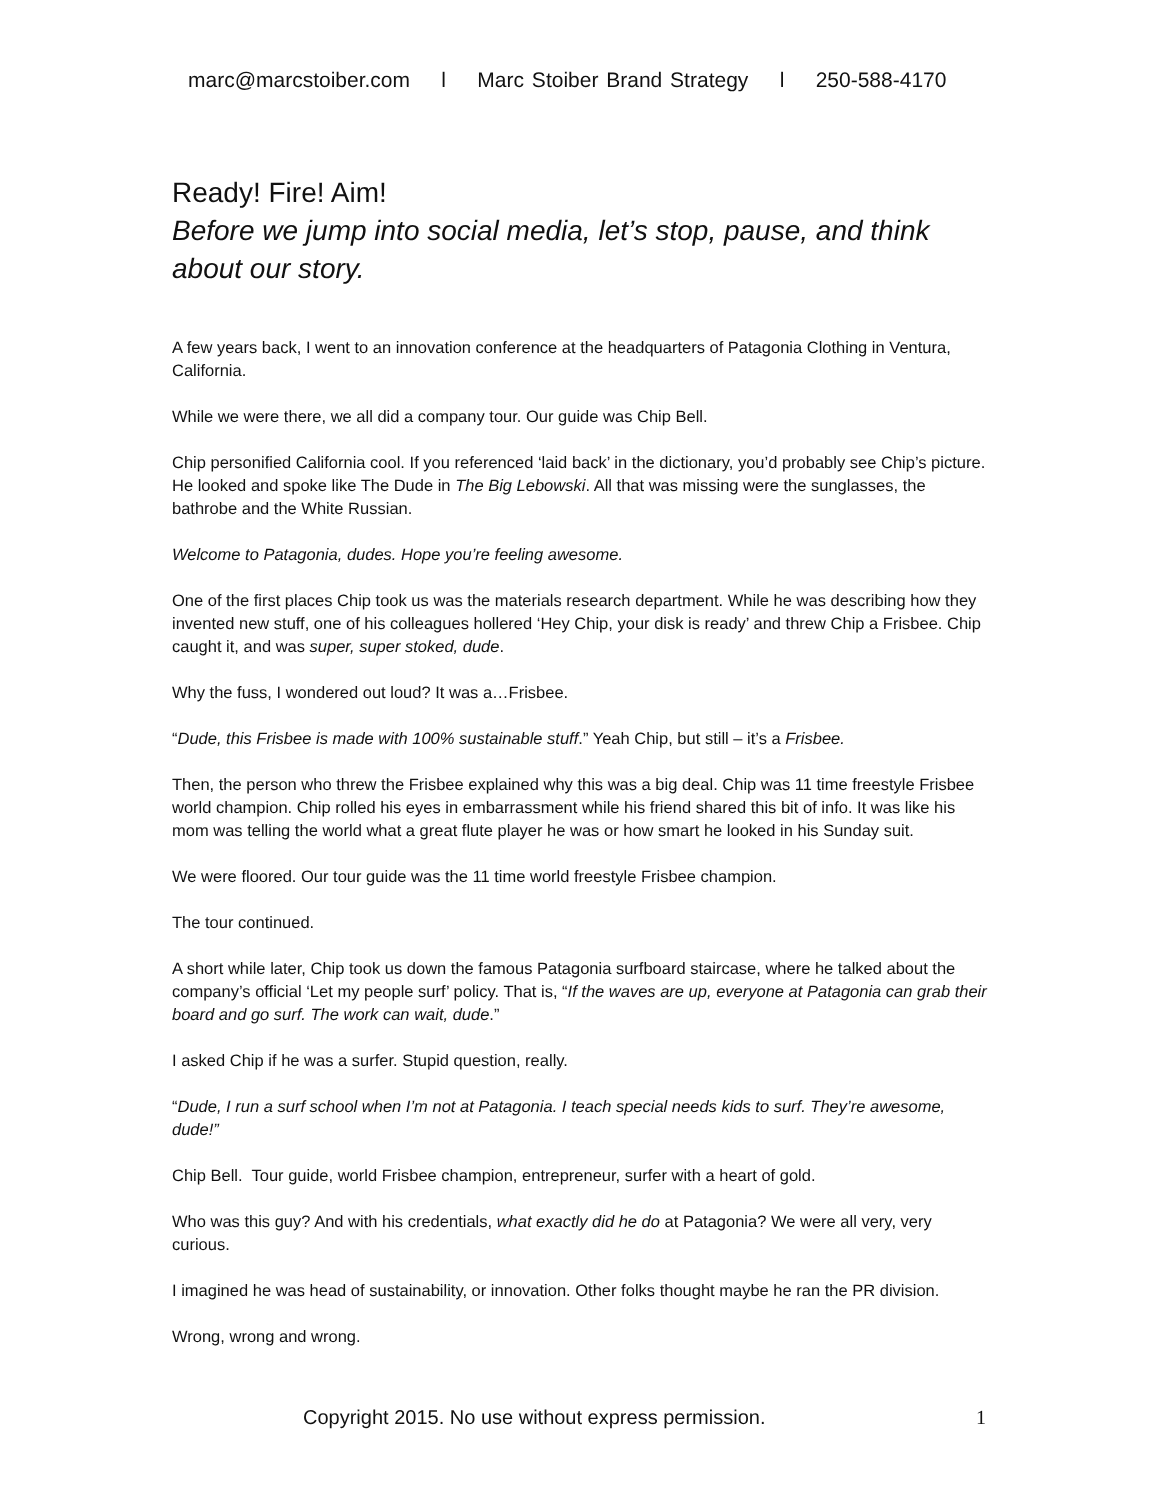marc@marcstoiber.com l Marc Stoiber Brand Strategy l 250-588-4170
Ready! Fire! Aim!
Before we jump into social media, let’s stop, pause, and think about our story.
A few years back, I went to an innovation conference at the headquarters of Patagonia Clothing in Ventura, California.
While we were there, we all did a company tour. Our guide was Chip Bell.
Chip personified California cool. If you referenced ‘laid back’ in the dictionary, you’d probably see Chip’s picture. He looked and spoke like The Dude in The Big Lebowski. All that was missing were the sunglasses, the bathrobe and the White Russian.
Welcome to Patagonia, dudes. Hope you’re feeling awesome.
One of the first places Chip took us was the materials research department. While he was describing how they invented new stuff, one of his colleagues hollered ‘Hey Chip, your disk is ready’ and threw Chip a Frisbee. Chip caught it, and was super, super stoked, dude.
Why the fuss, I wondered out loud? It was a…Frisbee.
“Dude, this Frisbee is made with 100% sustainable stuff.” Yeah Chip, but still – it’s a Frisbee.
Then, the person who threw the Frisbee explained why this was a big deal. Chip was 11 time freestyle Frisbee world champion. Chip rolled his eyes in embarrassment while his friend shared this bit of info. It was like his mom was telling the world what a great flute player he was or how smart he looked in his Sunday suit.
We were floored. Our tour guide was the 11 time world freestyle Frisbee champion.
The tour continued.
A short while later, Chip took us down the famous Patagonia surfboard staircase, where he talked about the company’s official ‘Let my people surf’ policy. That is, “If the waves are up, everyone at Patagonia can grab their board and go surf. The work can wait, dude.”
I asked Chip if he was a surfer. Stupid question, really.
“Dude, I run a surf school when I’m not at Patagonia. I teach special needs kids to surf. They’re awesome, dude!”
Chip Bell. Tour guide, world Frisbee champion, entrepreneur, surfer with a heart of gold.
Who was this guy? And with his credentials, what exactly did he do at Patagonia? We were all very, very curious.
I imagined he was head of sustainability, or innovation. Other folks thought maybe he ran the PR division.
Wrong, wrong and wrong.
Copyright 2015. No use without express permission.
1